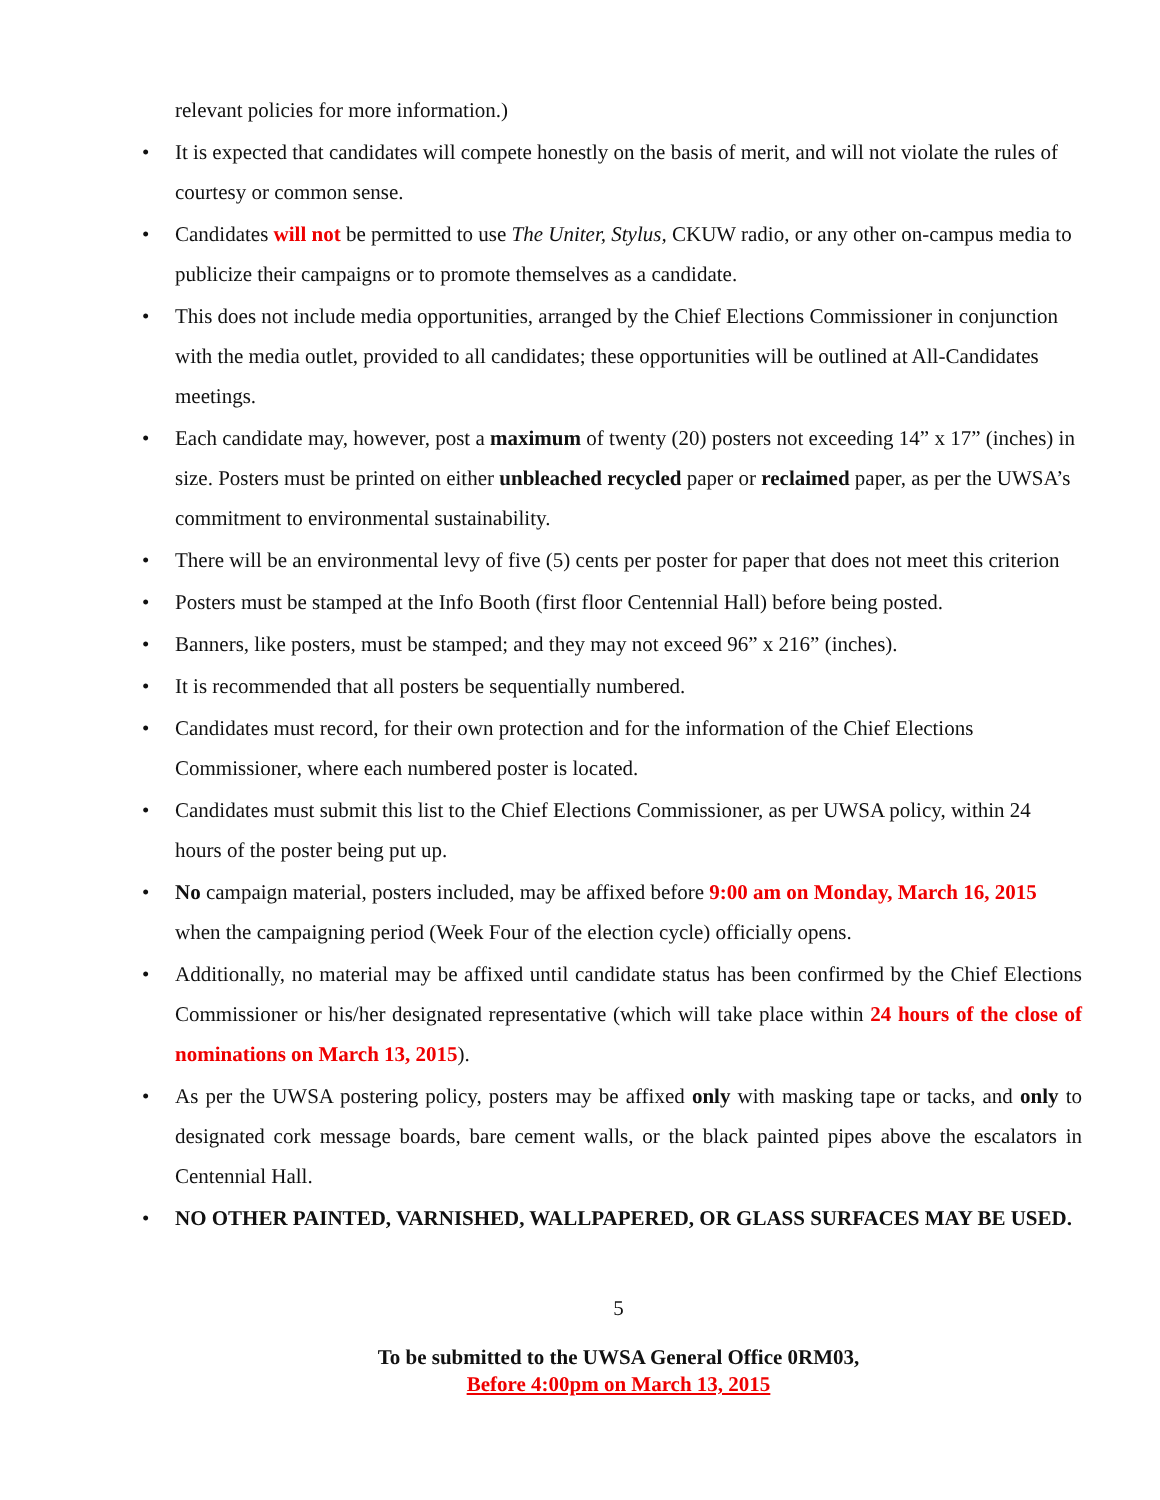relevant policies for more information.)
• It is expected that candidates will compete honestly on the basis of merit, and will not violate the rules of courtesy or common sense.
• Candidates will not be permitted to use The Uniter, Stylus, CKUW radio, or any other on-campus media to publicize their campaigns or to promote themselves as a candidate.
• This does not include media opportunities, arranged by the Chief Elections Commissioner in conjunction with the media outlet, provided to all candidates; these opportunities will be outlined at All-Candidates meetings.
• Each candidate may, however, post a maximum of twenty (20) posters not exceeding 14” x 17” (inches) in size. Posters must be printed on either unbleached recycled paper or reclaimed paper, as per the UWSA’s commitment to environmental sustainability.
• There will be an environmental levy of five (5) cents per poster for paper that does not meet this criterion
• Posters must be stamped at the Info Booth (first floor Centennial Hall) before being posted.
• Banners, like posters, must be stamped; and they may not exceed 96” x 216” (inches).
• It is recommended that all posters be sequentially numbered.
• Candidates must record, for their own protection and for the information of the Chief Elections Commissioner, where each numbered poster is located.
• Candidates must submit this list to the Chief Elections Commissioner, as per UWSA policy, within 24 hours of the poster being put up.
• No campaign material, posters included, may be affixed before 9:00 am on Monday, March 16, 2015 when the campaigning period (Week Four of the election cycle) officially opens.
• Additionally, no material may be affixed until candidate status has been confirmed by the Chief Elections Commissioner or his/her designated representative (which will take place within 24 hours of the close of nominations on March 13, 2015).
• As per the UWSA postering policy, posters may be affixed only with masking tape or tacks, and only to designated cork message boards, bare cement walls, or the black painted pipes above the escalators in Centennial Hall.
• NO OTHER PAINTED, VARNISHED, WALLPAPERED, OR GLASS SURFACES MAY BE USED.
5
To be submitted to the UWSA General Office 0RM03,
Before 4:00pm on March 13, 2015